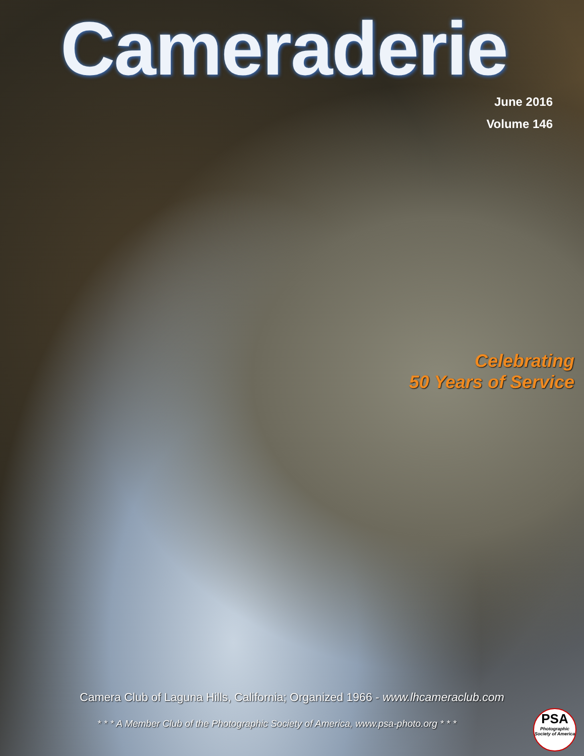Cameraderie
June 2016
Volume 146
Celebrating
50 Years of Service
Camera Club of Laguna Hills, California; Organized 1966 - www.lhcameraclub.com
* * * A Member Club of the Photographic Society of America, www.psa-photo.org * * *
PSA
Photographic Society of America